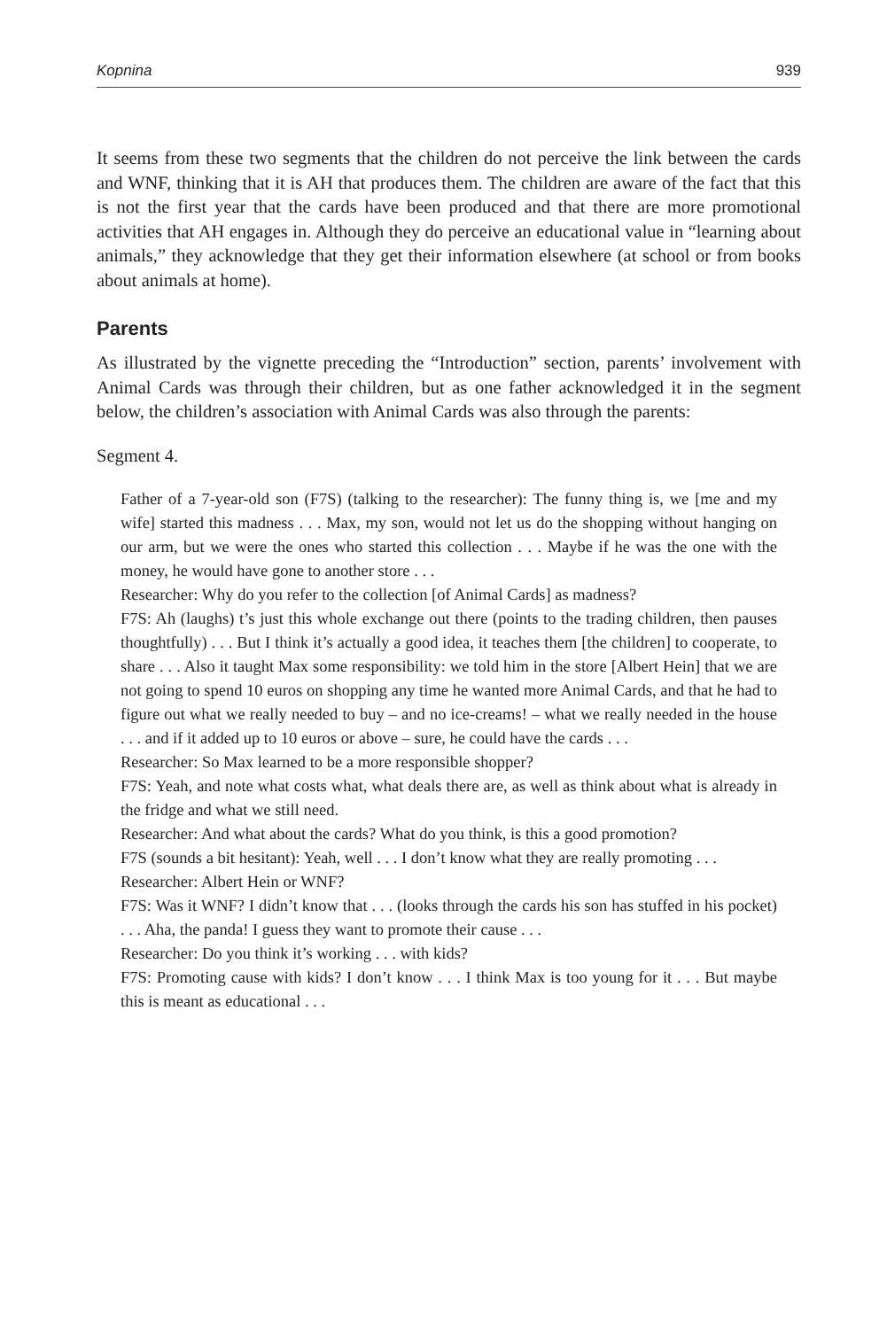Kopnina 939
It seems from these two segments that the children do not perceive the link between the cards and WNF, thinking that it is AH that produces them. The children are aware of the fact that this is not the first year that the cards have been produced and that there are more promotional activities that AH engages in. Although they do perceive an educational value in “learning about animals,” they acknowledge that they get their information elsewhere (at school or from books about animals at home).
Parents
As illustrated by the vignette preceding the “Introduction” section, parents’ involvement with Animal Cards was through their children, but as one father acknowledged it in the segment below, the children’s association with Animal Cards was also through the parents:
Segment 4.
Father of a 7-year-old son (F7S) (talking to the researcher): The funny thing is, we [me and my wife] started this madness . . . Max, my son, would not let us do the shopping without hanging on our arm, but we were the ones who started this collection . . . Maybe if he was the one with the money, he would have gone to another store . . .
Researcher: Why do you refer to the collection [of Animal Cards] as madness?
F7S: Ah (laughs) t’s just this whole exchange out there (points to the trading children, then pauses thoughtfully) . . . But I think it’s actually a good idea, it teaches them [the children] to cooperate, to share . . . Also it taught Max some responsibility: we told him in the store [Albert Hein] that we are not going to spend 10 euros on shopping any time he wanted more Animal Cards, and that he had to figure out what we really needed to buy – and no ice-creams! – what we really needed in the house . . . and if it added up to 10 euros or above – sure, he could have the cards . . .
Researcher: So Max learned to be a more responsible shopper?
F7S: Yeah, and note what costs what, what deals there are, as well as think about what is already in the fridge and what we still need.
Researcher: And what about the cards? What do you think, is this a good promotion?
F7S (sounds a bit hesitant): Yeah, well . . . I don’t know what they are really promoting . . .
Researcher: Albert Hein or WNF?
F7S: Was it WNF? I didn’t know that . . . (looks through the cards his son has stuffed in his pocket) . . . Aha, the panda! I guess they want to promote their cause . . .
Researcher: Do you think it’s working . . . with kids?
F7S: Promoting cause with kids? I don’t know . . . I think Max is too young for it . . . But maybe this is meant as educational . . .